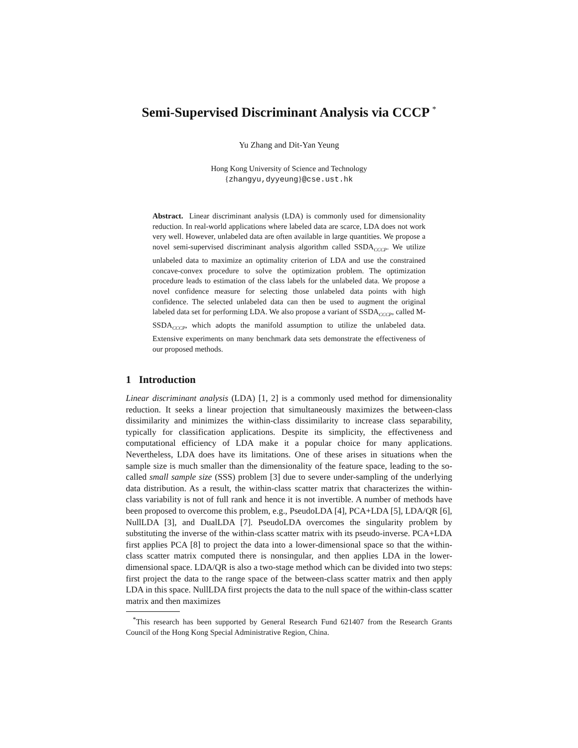Semi-Supervised Discriminant Analysis via CCCP <sup>*</sup>
Yu Zhang and Dit-Yan Yeung
Hong Kong University of Science and Technology
{zhangyu,dyyeung}@cse.ust.hk
Abstract. Linear discriminant analysis (LDA) is commonly used for dimensionality reduction. In real-world applications where labeled data are scarce, LDA does not work very well. However, unlabeled data are often available in large quantities. We propose a novel semi-supervised discriminant analysis algorithm called SSDA<sub>CCCP</sub>. We utilize unlabeled data to maximize an optimality criterion of LDA and use the constrained concave-convex procedure to solve the optimization problem. The optimization procedure leads to estimation of the class labels for the unlabeled data. We propose a novel confidence measure for selecting those unlabeled data points with high confidence. The selected unlabeled data can then be used to augment the original labeled data set for performing LDA. We also propose a variant of SSDA<sub>CCCP</sub>, called M-SSDA<sub>CCCP</sub>, which adopts the manifold assumption to utilize the unlabeled data. Extensive experiments on many benchmark data sets demonstrate the effectiveness of our proposed methods.
1 Introduction
Linear discriminant analysis (LDA) [1, 2] is a commonly used method for dimensionality reduction. It seeks a linear projection that simultaneously maximizes the between-class dissimilarity and minimizes the within-class dissimilarity to increase class separability, typically for classification applications. Despite its simplicity, the effectiveness and computational efficiency of LDA make it a popular choice for many applications. Nevertheless, LDA does have its limitations. One of these arises in situations when the sample size is much smaller than the dimensionality of the feature space, leading to the so-called small sample size (SSS) problem [3] due to severe under-sampling of the underlying data distribution. As a result, the within-class scatter matrix that characterizes the within-class variability is not of full rank and hence it is not invertible. A number of methods have been proposed to overcome this problem, e.g., PseudoLDA [4], PCA+LDA [5], LDA/QR [6], NullLDA [3], and DualLDA [7]. PseudoLDA overcomes the singularity problem by substituting the inverse of the within-class scatter matrix with its pseudo-inverse. PCA+LDA first applies PCA [8] to project the data into a lower-dimensional space so that the within-class scatter matrix computed there is nonsingular, and then applies LDA in the lower-dimensional space. LDA/QR is also a two-stage method which can be divided into two steps: first project the data to the range space of the between-class scatter matrix and then apply LDA in this space. NullLDA first projects the data to the null space of the within-class scatter matrix and then maximizes
<sup>*</sup> This research has been supported by General Research Fund 621407 from the Research Grants Council of the Hong Kong Special Administrative Region, China.